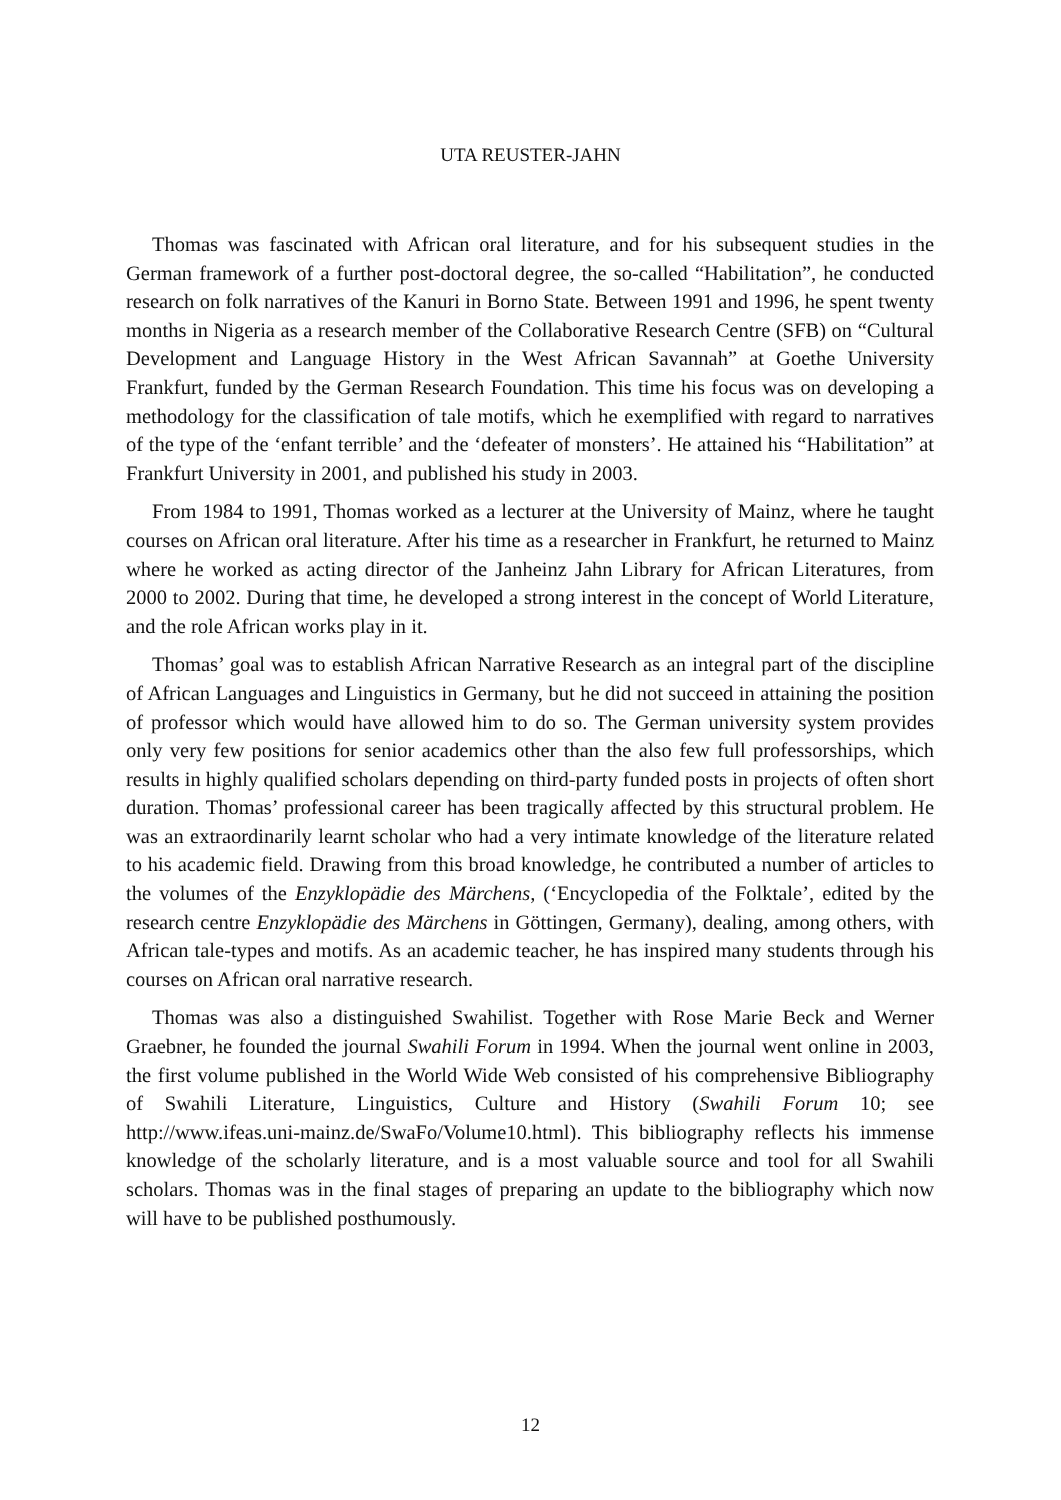UTA REUSTER-JAHN
Thomas was fascinated with African oral literature, and for his subsequent studies in the German framework of a further post-doctoral degree, the so-called “Habilitation”, he conducted research on folk narratives of the Kanuri in Borno State. Between 1991 and 1996, he spent twenty months in Nigeria as a research member of the Collaborative Research Centre (SFB) on “Cultural Development and Language History in the West African Savannah” at Goethe University Frankfurt, funded by the German Research Foundation. This time his focus was on developing a methodology for the classification of tale motifs, which he exemplified with regard to narratives of the type of the ‘enfant terrible’ and the ‘defeater of monsters’. He attained his “Habilitation” at Frankfurt University in 2001, and published his study in 2003.
From 1984 to 1991, Thomas worked as a lecturer at the University of Mainz, where he taught courses on African oral literature. After his time as a researcher in Frankfurt, he returned to Mainz where he worked as acting director of the Janheinz Jahn Library for African Literatures, from 2000 to 2002. During that time, he developed a strong interest in the concept of World Literature, and the role African works play in it.
Thomas’ goal was to establish African Narrative Research as an integral part of the discipline of African Languages and Linguistics in Germany, but he did not succeed in attaining the position of professor which would have allowed him to do so. The German university system provides only very few positions for senior academics other than the also few full professorships, which results in highly qualified scholars depending on third-party funded posts in projects of often short duration. Thomas’ professional career has been tragically affected by this structural problem. He was an extraordinarily learnt scholar who had a very intimate knowledge of the literature related to his academic field. Drawing from this broad knowledge, he contributed a number of articles to the volumes of the Enzyklopädie des Märchens, (‘Encyclopedia of the Folktale’, edited by the research centre Enzyklopädie des Märchens in Göttingen, Germany), dealing, among others, with African tale-types and motifs. As an academic teacher, he has inspired many students through his courses on African oral narrative research.
Thomas was also a distinguished Swahilist. Together with Rose Marie Beck and Werner Graebner, he founded the journal Swahili Forum in 1994. When the journal went online in 2003, the first volume published in the World Wide Web consisted of his comprehensive Bibliography of Swahili Literature, Linguistics, Culture and History (Swahili Forum 10; see http://www.ifeas.uni-mainz.de/SwaFo/Volume10.html). This bibliography reflects his immense knowledge of the scholarly literature, and is a most valuable source and tool for all Swahili scholars. Thomas was in the final stages of preparing an update to the bibliography which now will have to be published posthumously.
12